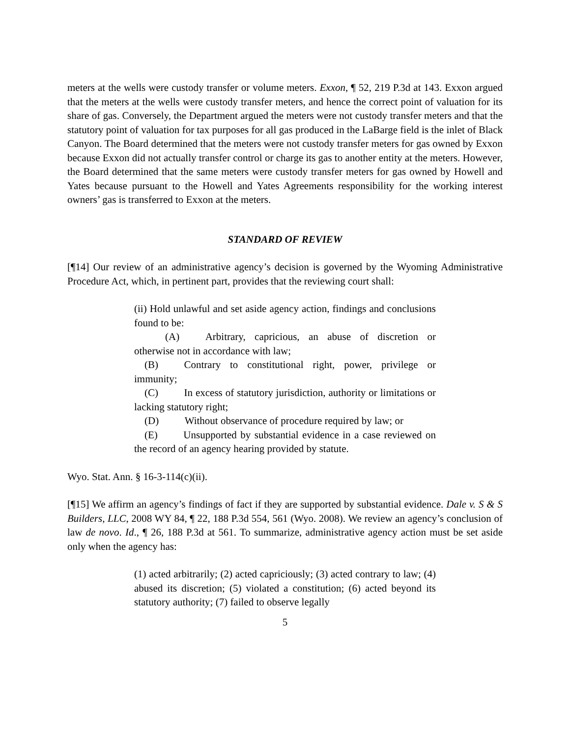meters at the wells were custody transfer or volume meters. Exxon, ¶ 52, 219 P.3d at 143. Exxon argued that the meters at the wells were custody transfer meters, and hence the correct point of valuation for its share of gas. Conversely, the Department argued the meters were not custody transfer meters and that the statutory point of valuation for tax purposes for all gas produced in the LaBarge field is the inlet of Black Canyon. The Board determined that the meters were not custody transfer meters for gas owned by Exxon because Exxon did not actually transfer control or charge its gas to another entity at the meters. However, the Board determined that the same meters were custody transfer meters for gas owned by Howell and Yates because pursuant to the Howell and Yates Agreements responsibility for the working interest owners’ gas is transferred to Exxon at the meters.
STANDARD OF REVIEW
[¶14] Our review of an administrative agency’s decision is governed by the Wyoming Administrative Procedure Act, which, in pertinent part, provides that the reviewing court shall:
(ii) Hold unlawful and set aside agency action, findings and conclusions found to be:
 (A)   Arbitrary, capricious, an abuse of discretion or otherwise not in accordance with law;
 (B)   Contrary to constitutional right, power, privilege or immunity;
 (C)   In excess of statutory jurisdiction, authority or limitations or lacking statutory right;
 (D)   Without observance of procedure required by law; or
 (E)   Unsupported by substantial evidence in a case reviewed on the record of an agency hearing provided by statute.
Wyo. Stat. Ann. § 16-3-114(c)(ii).
[¶15] We affirm an agency’s findings of fact if they are supported by substantial evidence. Dale v. S & S Builders, LLC, 2008 WY 84, ¶ 22, 188 P.3d 554, 561 (Wyo. 2008). We review an agency’s conclusion of law de novo. Id., ¶ 26, 188 P.3d at 561. To summarize, administrative agency action must be set aside only when the agency has:
(1) acted arbitrarily; (2) acted capriciously; (3) acted contrary to law; (4) abused its discretion; (5) violated a constitution; (6) acted beyond its statutory authority; (7) failed to observe legally
5